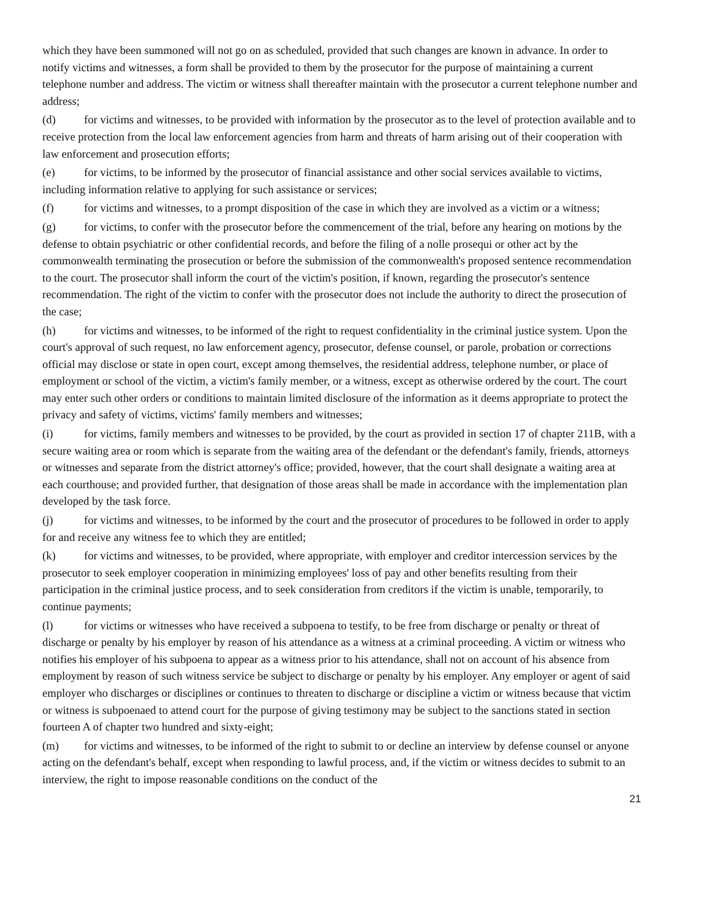which they have been summoned will not go on as scheduled, provided that such changes are known in advance. In order to notify victims and witnesses, a form shall be provided to them by the prosecutor for the purpose of maintaining a current telephone number and address. The victim or witness shall thereafter maintain with the prosecutor a current telephone number and address;
(d) for victims and witnesses, to be provided with information by the prosecutor as to the level of protection available and to receive protection from the local law enforcement agencies from harm and threats of harm arising out of their cooperation with law enforcement and prosecution efforts;
(e) for victims, to be informed by the prosecutor of financial assistance and other social services available to victims, including information relative to applying for such assistance or services;
(f) for victims and witnesses, to a prompt disposition of the case in which they are involved as a victim or a witness;
(g) for victims, to confer with the prosecutor before the commencement of the trial, before any hearing on motions by the defense to obtain psychiatric or other confidential records, and before the filing of a nolle prosequi or other act by the commonwealth terminating the prosecution or before the submission of the commonwealth's proposed sentence recommendation to the court. The prosecutor shall inform the court of the victim's position, if known, regarding the prosecutor's sentence recommendation. The right of the victim to confer with the prosecutor does not include the authority to direct the prosecution of the case;
(h) for victims and witnesses, to be informed of the right to request confidentiality in the criminal justice system. Upon the court's approval of such request, no law enforcement agency, prosecutor, defense counsel, or parole, probation or corrections official may disclose or state in open court, except among themselves, the residential address, telephone number, or place of employment or school of the victim, a victim's family member, or a witness, except as otherwise ordered by the court. The court may enter such other orders or conditions to maintain limited disclosure of the information as it deems appropriate to protect the privacy and safety of victims, victims' family members and witnesses;
(i) for victims, family members and witnesses to be provided, by the court as provided in section 17 of chapter 211B, with a secure waiting area or room which is separate from the waiting area of the defendant or the defendant's family, friends, attorneys or witnesses and separate from the district attorney's office; provided, however, that the court shall designate a waiting area at each courthouse; and provided further, that designation of those areas shall be made in accordance with the implementation plan developed by the task force.
(j) for victims and witnesses, to be informed by the court and the prosecutor of procedures to be followed in order to apply for and receive any witness fee to which they are entitled;
(k) for victims and witnesses, to be provided, where appropriate, with employer and creditor intercession services by the prosecutor to seek employer cooperation in minimizing employees' loss of pay and other benefits resulting from their participation in the criminal justice process, and to seek consideration from creditors if the victim is unable, temporarily, to continue payments;
(l) for victims or witnesses who have received a subpoena to testify, to be free from discharge or penalty or threat of discharge or penalty by his employer by reason of his attendance as a witness at a criminal proceeding. A victim or witness who notifies his employer of his subpoena to appear as a witness prior to his attendance, shall not on account of his absence from employment by reason of such witness service be subject to discharge or penalty by his employer. Any employer or agent of said employer who discharges or disciplines or continues to threaten to discharge or discipline a victim or witness because that victim or witness is subpoenaed to attend court for the purpose of giving testimony may be subject to the sanctions stated in section fourteen A of chapter two hundred and sixty-eight;
(m) for victims and witnesses, to be informed of the right to submit to or decline an interview by defense counsel or anyone acting on the defendant's behalf, except when responding to lawful process, and, if the victim or witness decides to submit to an interview, the right to impose reasonable conditions on the conduct of the
21